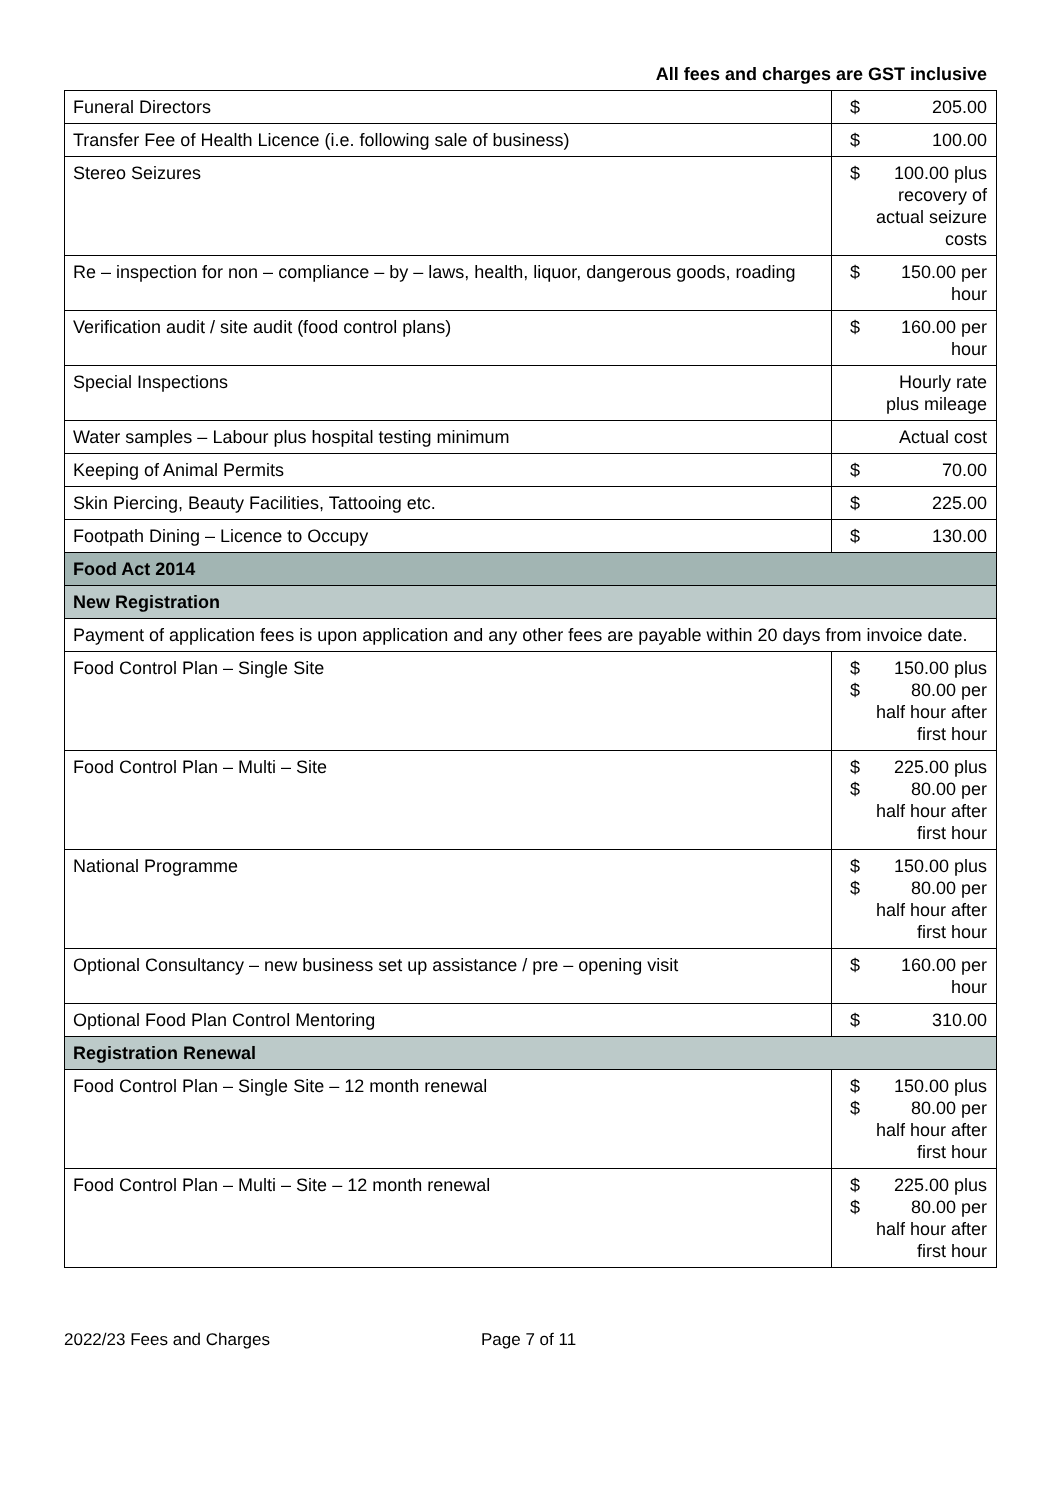All fees and charges are GST inclusive
| Funeral Directors | $ 205.00 |
| Transfer Fee of Health Licence (i.e. following sale of business) | $ 100.00 |
| Stereo Seizures | $ 100.00 plus recovery of actual seizure costs |
| Re – inspection for non – compliance – by – laws, health, liquor, dangerous goods, roading | $ 150.00 per hour |
| Verification audit / site audit (food control plans) | $ 160.00 per hour |
| Special Inspections | Hourly rate plus mileage |
| Water samples – Labour plus hospital testing minimum | Actual cost |
| Keeping of Animal Permits | $ 70.00 |
| Skin Piercing, Beauty Facilities, Tattooing etc. | $ 225.00 |
| Footpath Dining – Licence to Occupy | $ 130.00 |
| Food Act 2014 | |
| New Registration | |
| Payment of application fees is upon application and any other fees are payable within 20 days from invoice date. | |
| Food Control Plan – Single Site | $ 150.00 plus $ 80.00 per half hour after first hour |
| Food Control Plan – Multi – Site | $ 225.00 plus $ 80.00 per half hour after first hour |
| National Programme | $ 150.00 plus $ 80.00 per half hour after first hour |
| Optional Consultancy – new business set up assistance / pre – opening visit | $ 160.00 per hour |
| Optional Food Plan Control Mentoring | $ 310.00 |
| Registration Renewal | |
| Food Control Plan – Single Site – 12 month renewal | $ 150.00 plus $ 80.00 per half hour after first hour |
| Food Control Plan – Multi – Site – 12 month renewal | $ 225.00 plus $ 80.00 per half hour after first hour |
2022/23 Fees and Charges Page 7 of 11